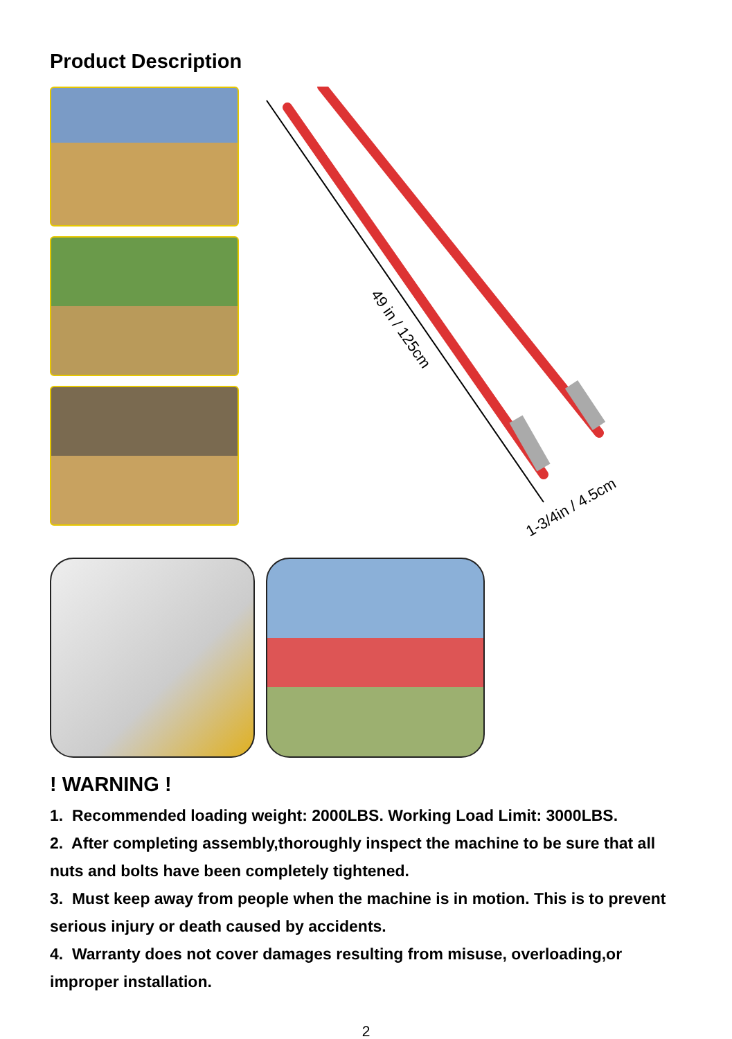Product Description
49 in / 125cm
1-3/4in / 4.5cm
! WARNING !
1. Recommended loading weight: 2000LBS. Working Load Limit: 3000LBS.
2. After completing assembly,thoroughly inspect the machine to be sure that all nuts and bolts have been completely tightened.
3. Must keep away from people when the machine is in motion. This is to prevent serious injury or death caused by accidents.
4. Warranty does not cover damages resulting from misuse, overloading,or improper installation.
2